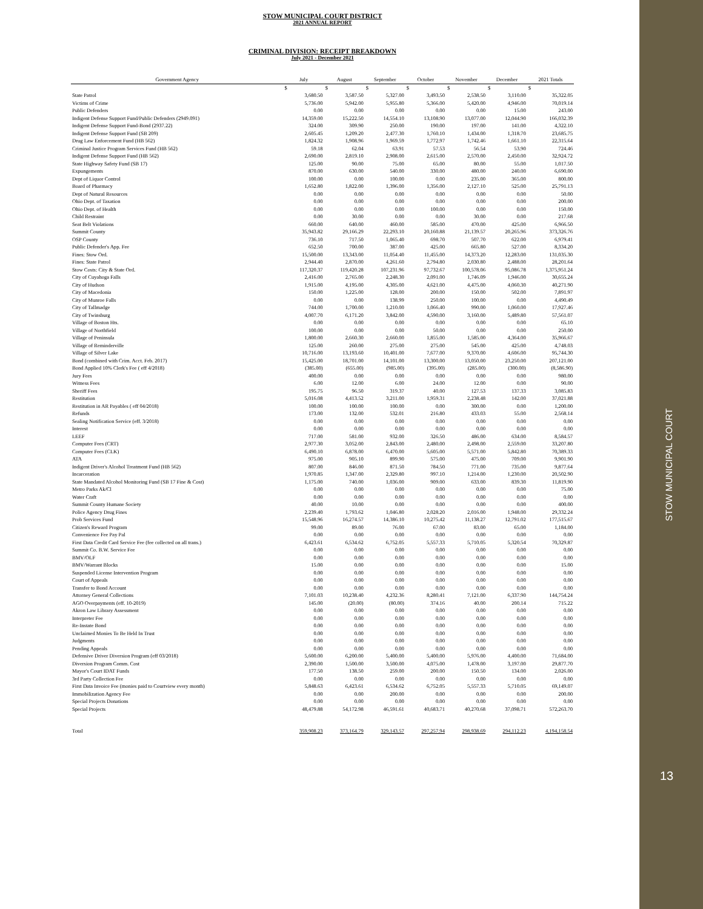STOW MUNICIPAL COURT
13
STOW MUNICIPAL COURT DISTRICT
2021 ANNUAL REPORT
CRIMINAL DIVISION: RECEIPT BREAKDOWN
July 2021 - December 2021
| Government Agency | July | August | September | October | November | December | 2021 Totals |
| --- | --- | --- | --- | --- | --- | --- | --- |
| | $ | $ | $ | $ | $ | $ | $ |
| State Patrol | 3,680.50 | 3,587.50 | 5,327.00 | 3,493.50 | 2,538.50 | 3,110.00 | 35,322.05 |
| Victims of Crime | 5,736.00 | 5,942.00 | 5,955.80 | 5,366.00 | 5,420.00 | 4,946.00 | 70,019.14 |
| Public Defenders | 0.00 | 0.00 | 0.00 | 0.00 | 0.00 | 15.00 | 243.00 |
| Indigent Defense Support Fund/Public Defenders (2949.091) | 14,359.00 | 15,222.50 | 14,554.10 | 13,108.90 | 13,077.00 | 12,044.90 | 166,032.39 |
| Indigent Defense Support Fund-Bond (2937.22) | 324.00 | 309.90 | 250.00 | 190.00 | 197.00 | 141.00 | 4,322.10 |
| Indigent Defense Support Fund (SB 209) | 2,605.45 | 1,209.20 | 2,477.30 | 1,760.10 | 1,434.00 | 1,318.70 | 23,685.75 |
| Drug Law Enforcement Fund (HB 562) | 1,824.32 | 1,908.96 | 1,969.59 | 1,772.97 | 1,742.46 | 1,661.10 | 22,315.64 |
| Criminal Justice Program Services Fund (HB 562) | 59.18 | 62.04 | 63.91 | 57.53 | 56.54 | 53.90 | 724.46 |
| Indigent Defense Support Fund (HB 562) | 2,690.00 | 2,819.10 | 2,908.00 | 2,615.00 | 2,570.00 | 2,450.00 | 32,924.72 |
| State Highway Safety Fund (SB 17) | 125.00 | 90.00 | 75.00 | 65.00 | 80.00 | 55.00 | 1,017.50 |
| Expungements | 870.00 | 630.00 | 540.00 | 330.00 | 480.00 | 240.00 | 6,690.00 |
| Dept of Liquor Control | 100.00 | 0.00 | 100.00 | 0.00 | 235.00 | 365.00 | 800.00 |
| Board of Pharmacy | 1,652.80 | 1,822.00 | 1,396.00 | 1,356.00 | 2,127.10 | 525.00 | 25,791.13 |
| Dept of Natural Resources | 0.00 | 0.00 | 0.00 | 0.00 | 0.00 | 0.00 | 50.00 |
| Ohio Dept. of Taxation | 0.00 | 0.00 | 0.00 | 0.00 | 0.00 | 0.00 | 200.00 |
| Ohio Dept. of Health | 0.00 | 0.00 | 0.00 | 100.00 | 0.00 | 0.00 | 150.00 |
| Child Restraint | 0.00 | 30.00 | 0.00 | 0.00 | 30.00 | 0.00 | 217.68 |
| Seat Belt Violations | 660.00 | 640.00 | 460.00 | 585.00 | 470.00 | 425.00 | 6,966.50 |
| Summit County | 35,943.82 | 29,166.29 | 22,293.10 | 20,160.88 | 21,139.57 | 20,265.96 | 373,326.76 |
| OSP County | 736.10 | 717.50 | 1,065.40 | 698.70 | 507.70 | 622.00 | 6,979.41 |
| Public Defender's App. Fee | 652.50 | 700.00 | 387.00 | 425.00 | 665.80 | 527.00 | 8,334.20 |
| Fines: Stow Ord. | 15,500.00 | 13,343.00 | 11,054.40 | 11,455.00 | 14,373.20 | 12,283.00 | 131,035.30 |
| Fines: State Patrol | 2,944.40 | 2,870.00 | 4,261.60 | 2,794.80 | 2,030.80 | 2,488.00 | 28,201.64 |
| Stow Costs: City & State Ord. | 117,320.37 | 119,420.28 | 107,231.96 | 97,732.67 | 100,578.06 | 95,086.78 | 1,375,951.24 |
| City of Cuyahoga Falls | 2,416.00 | 2,765.00 | 2,248.30 | 2,091.00 | 1,746.09 | 1,946.00 | 30,655.24 |
| City of Hudson | 1,915.00 | 4,195.00 | 4,305.00 | 4,621.00 | 4,475.00 | 4,060.30 | 40,271.90 |
| City of Macedonia | 150.00 | 1,225.00 | 128.00 | 200.00 | 150.00 | 502.00 | 7,891.97 |
| City of Munroe Falls | 0.00 | 0.00 | 138.99 | 250.00 | 100.00 | 0.00 | 4,490.49 |
| City of Tallmadge | 744.00 | 1,700.00 | 1,210.00 | 1,066.40 | 990.00 | 1,060.00 | 17,927.46 |
| City of Twinsburg | 4,007.70 | 6,171.20 | 3,842.00 | 4,590.00 | 3,160.00 | 5,489.80 | 57,561.07 |
| Village of Boston Hts. | 0.00 | 0.00 | 0.00 | 0.00 | 0.00 | 0.00 | 65.10 |
| Village of Northfield | 100.00 | 0.00 | 0.00 | 50.00 | 0.00 | 0.00 | 250.00 |
| Village of Peninsula | 1,800.00 | 2,660.30 | 2,660.00 | 1,855.00 | 1,585.00 | 4,364.00 | 35,966.67 |
| Village of Reminderville | 125.00 | 260.00 | 275.00 | 275.00 | 545.00 | 425.00 | 4,748.03 |
| Village of Silver Lake | 10,716.00 | 13,193.60 | 10,401.00 | 7,677.00 | 9,370.00 | 4,606.00 | 95,744.30 |
| Bond (combined with Crim. Acct. Feb. 2017) | 15,425.00 | 18,701.00 | 14,101.00 | 13,300.00 | 13,050.00 | 23,250.00 | 207,121.00 |
| Bond Applied 10% Clerk's Fee ( eff 4/2018) | (385.00) | (655.00) | (985.00) | (395.00) | (285.00) | (300.00) | (8,586.90) |
| Jury Fees | 400.00 | 0.00 | 0.00 | 0.00 | 0.00 | 0.00 | 980.00 |
| Witness Fees | 6.00 | 12.00 | 6.00 | 24.00 | 12.00 | 0.00 | 90.00 |
| Sheriff Fees | 195.75 | 96.50 | 319.37 | 40.00 | 127.53 | 137.33 | 3,085.83 |
| Restitution | 5,016.08 | 4,413.52 | 3,211.00 | 1,959.31 | 2,238.48 | 142.00 | 37,021.88 |
| Restitution in AR Payables ( eff 04/2018) | 100.00 | 100.00 | 100.00 | 0.00 | 300.00 | 0.00 | 1,200.00 |
| Refunds | 173.00 | 132.00 | 532.01 | 216.80 | 433.03 | 55.00 | 2,568.14 |
| Sealing Notification Service (eff. 3/2018) | 0.00 | 0.00 | 0.00 | 0.00 | 0.00 | 0.00 | 0.00 |
| Interest | 0.00 | 0.00 | 0.00 | 0.00 | 0.00 | 0.00 | 0.00 |
| LEEF | 717.00 | 581.00 | 932.00 | 326.50 | 486.00 | 634.00 | 8,584.57 |
| Computer Fees (CRT) | 2,977.30 | 3,052.00 | 2,843.00 | 2,480.00 | 2,498.00 | 2,559.00 | 33,207.80 |
| Computer Fees (CLK) | 6,490.10 | 6,878.00 | 6,470.00 | 5,605.00 | 5,571.00 | 5,842.80 | 70,389.33 |
| ATA | 975.00 | 905.10 | 899.90 | 575.00 | 475.00 | 709.00 | 9,901.90 |
| Indigent Driver's Alcohol Treatment Fund (HB 562) | 807.00 | 846.00 | 871.50 | 784.50 | 771.00 | 735.00 | 9,877.64 |
| Incarceration | 1,970.85 | 1,347.00 | 2,329.80 | 997.10 | 1,214.00 | 1,230.00 | 20,502.90 |
| State Mandated Alcohol Monitoring Fund (SB 17 Fine & Cost) | 1,175.00 | 740.00 | 1,036.00 | 909.00 | 633.00 | 839.30 | 11,819.90 |
| Metro Parks Ak/Cl | 0.00 | 0.00 | 0.00 | 0.00 | 0.00 | 0.00 | 75.00 |
| Water Craft | 0.00 | 0.00 | 0.00 | 0.00 | 0.00 | 0.00 | 0.00 |
| Summit County Humane Society | 40.00 | 10.00 | 0.00 | 0.00 | 0.00 | 0.00 | 400.00 |
| Police Agency Drug Fines | 2,239.40 | 1,793.62 | 1,046.80 | 2,028.20 | 2,016.00 | 1,948.00 | 29,332.24 |
| Prob Services Fund | 15,548.96 | 16,274.57 | 14,386.10 | 10,275.42 | 11,138.27 | 12,791.02 | 177,515.67 |
| Citizen's Reward Program | 99.00 | 89.00 | 76.00 | 67.00 | 83.00 | 65.00 | 1,184.00 |
| Convenience Fee Pay Pal | 0.00 | 0.00 | 0.00 | 0.00 | 0.00 | 0.00 | 0.00 |
| First Data Credit Card Service Fee (fee collected on all trans.) | 6,423.61 | 6,534.62 | 6,752.05 | 5,557.33 | 5,710.05 | 5,320.54 | 70,329.87 |
| Summit Co. B.W. Service Fee | 0.00 | 0.00 | 0.00 | 0.00 | 0.00 | 0.00 | 0.00 |
| BMV/OLF | 0.00 | 0.00 | 0.00 | 0.00 | 0.00 | 0.00 | 0.00 |
| BMV/Warrant Blocks | 15.00 | 0.00 | 0.00 | 0.00 | 0.00 | 0.00 | 15.00 |
| Suspended License Intervention Program | 0.00 | 0.00 | 0.00 | 0.00 | 0.00 | 0.00 | 0.00 |
| Court of Appeals | 0.00 | 0.00 | 0.00 | 0.00 | 0.00 | 0.00 | 0.00 |
| Transfer to Bond Account | 0.00 | 0.00 | 0.00 | 0.00 | 0.00 | 0.00 | 0.00 |
| Attorney General Collections | 7,101.03 | 10,238.40 | 4,232.36 | 8,280.41 | 7,121.00 | 6,337.90 | 144,754.24 |
| AGO Overpayments (eff. 10-2019) | 145.00 | (20.00) | (80.00) | 374.16 | 40.00 | 200.14 | 715.22 |
| Akron Law Library Assessment | 0.00 | 0.00 | 0.00 | 0.00 | 0.00 | 0.00 | 0.00 |
| Interpreter Fee | 0.00 | 0.00 | 0.00 | 0.00 | 0.00 | 0.00 | 0.00 |
| Re-Instate Bond | 0.00 | 0.00 | 0.00 | 0.00 | 0.00 | 0.00 | 0.00 |
| Unclaimed Monies To Be Held In Trust | 0.00 | 0.00 | 0.00 | 0.00 | 0.00 | 0.00 | 0.00 |
| Judgments | 0.00 | 0.00 | 0.00 | 0.00 | 0.00 | 0.00 | 0.00 |
| Pending Appeals | 0.00 | 0.00 | 0.00 | 0.00 | 0.00 | 0.00 | 0.00 |
| Defensive Driver Diversion Program (eff 03/2018) | 5,600.00 | 6,200.00 | 5,400.00 | 5,400.00 | 5,976.00 | 4,400.00 | 71,684.00 |
| Diversion Program Comm. Cost | 2,390.00 | 1,500.00 | 3,500.00 | 4,075.00 | 1,478.00 | 3,197.00 | 29,877.70 |
| Mayor's Court IDAT Funds | 177.50 | 138.50 | 259.00 | 200.00 | 150.50 | 134.00 | 2,026.00 |
| 3rd Party Collection Fee | 0.00 | 0.00 | 0.00 | 0.00 | 0.00 | 0.00 | 0.00 |
| First Data Invoice Fee (monies paid to Courtview every month) | 5,848.63 | 6,423.61 | 6,534.62 | 6,752.05 | 5,557.33 | 5,710.05 | 69,149.07 |
| Immobilization Agency Fee | 0.00 | 0.00 | 200.00 | 0.00 | 0.00 | 0.00 | 200.00 |
| Special Projects Donations | 0.00 | 0.00 | 0.00 | 0.00 | 0.00 | 0.00 | 0.00 |
| Special Projects | 48,479.88 | 54,172.98 | 46,591.61 | 40,683.71 | 40,270.68 | 37,098.71 | 572,263.70 |
| Total | 359,908.23 | 373,164.79 | 329,143.57 | 297,257.94 | 298,938.69 | 294,112.23 | 4,194,158.54 |